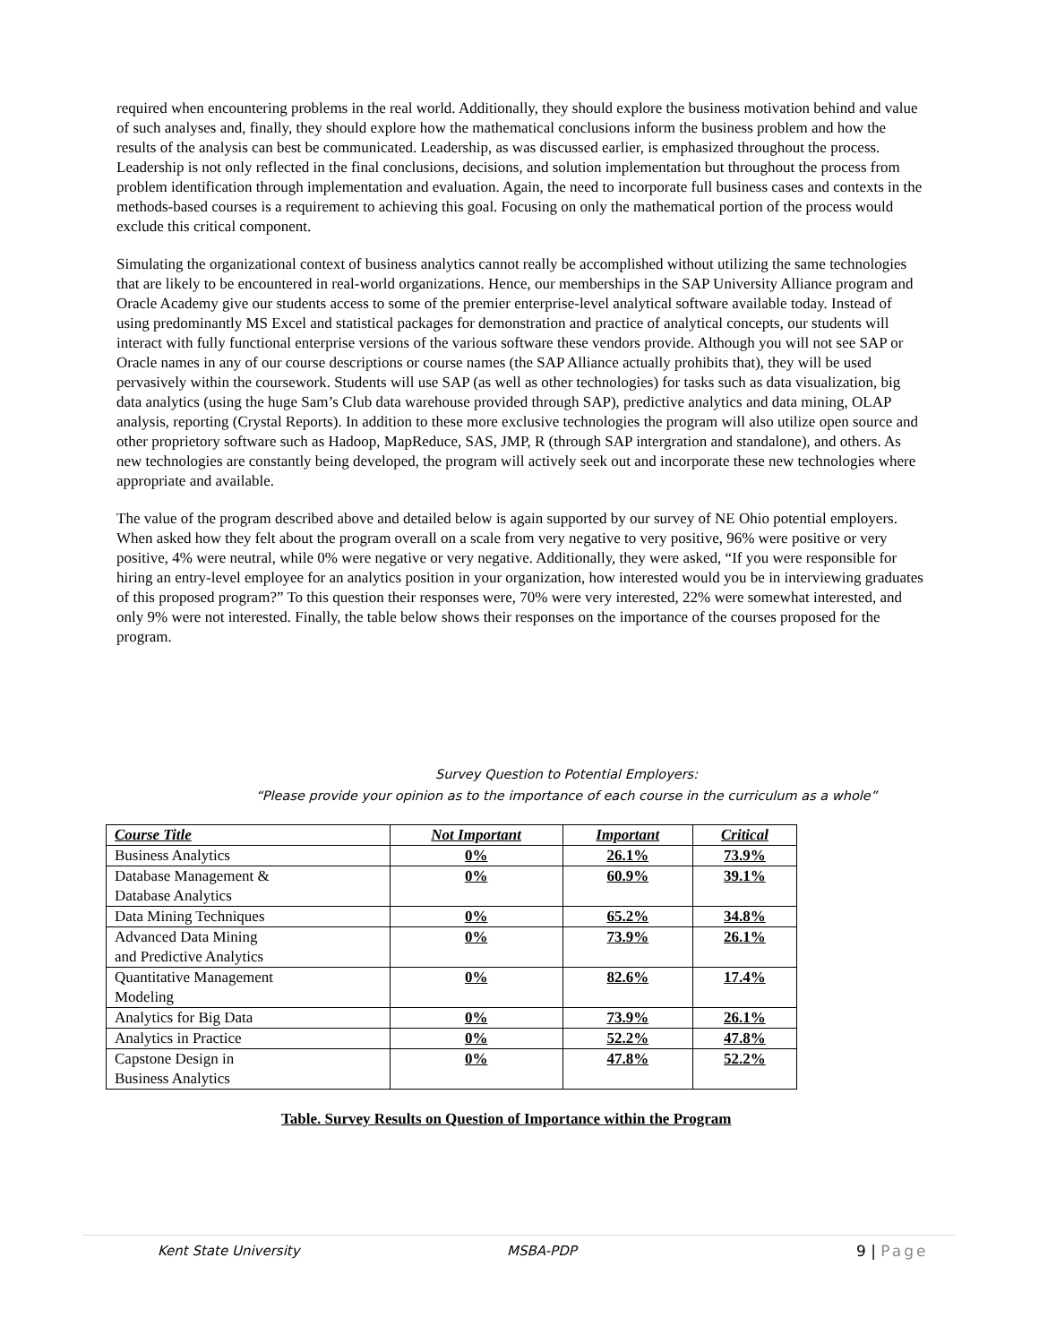required when encountering problems in the real world. Additionally, they should explore the business motivation behind and value of such analyses and, finally, they should explore how the mathematical conclusions inform the business problem and how the results of the analysis can best be communicated. Leadership, as was discussed earlier, is emphasized throughout the process. Leadership is not only reflected in the final conclusions, decisions, and solution implementation but throughout the process from problem identification through implementation and evaluation. Again, the need to incorporate full business cases and contexts in the methods-based courses is a requirement to achieving this goal. Focusing on only the mathematical portion of the process would exclude this critical component.
Simulating the organizational context of business analytics cannot really be accomplished without utilizing the same technologies that are likely to be encountered in real-world organizations. Hence, our memberships in the SAP University Alliance program and Oracle Academy give our students access to some of the premier enterprise-level analytical software available today. Instead of using predominantly MS Excel and statistical packages for demonstration and practice of analytical concepts, our students will interact with fully functional enterprise versions of the various software these vendors provide. Although you will not see SAP or Oracle names in any of our course descriptions or course names (the SAP Alliance actually prohibits that), they will be used pervasively within the coursework. Students will use SAP (as well as other technologies) for tasks such as data visualization, big data analytics (using the huge Sam’s Club data warehouse provided through SAP), predictive analytics and data mining, OLAP analysis, reporting (Crystal Reports). In addition to these more exclusive technologies the program will also utilize open source and other proprietory software such as Hadoop, MapReduce, SAS, JMP, R (through SAP intergration and standalone), and others. As new technologies are constantly being developed, the program will actively seek out and incorporate these new technologies where appropriate and available.
The value of the program described above and detailed below is again supported by our survey of NE Ohio potential employers. When asked how they felt about the program overall on a scale from very negative to very positive, 96% were positive or very positive, 4% were neutral, while 0% were negative or very negative. Additionally, they were asked, “If you were responsible for hiring an entry-level employee for an analytics position in your organization, how interested would you be in interviewing graduates of this proposed program?” To this question their responses were, 70% were very interested, 22% were somewhat interested, and only 9% were not interested. Finally, the table below shows their responses on the importance of the courses proposed for the program.
Survey Question to Potential Employers:
“Please provide your opinion as to the importance of each course in the curriculum as a whole”
| Course Title | Not Important | Important | Critical |
| --- | --- | --- | --- |
| Business Analytics | 0% | 26.1% | 73.9% |
| Database Management & Database Analytics | 0% | 60.9% | 39.1% |
| Data Mining Techniques | 0% | 65.2% | 34.8% |
| Advanced Data Mining and Predictive Analytics | 0% | 73.9% | 26.1% |
| Quantitative Management Modeling | 0% | 82.6% | 17.4% |
| Analytics for Big Data | 0% | 73.9% | 26.1% |
| Analytics in Practice | 0% | 52.2% | 47.8% |
| Capstone Design in Business Analytics | 0% | 47.8% | 52.2% |
Table. Survey Results on Question of Importance within the Program
Kent State University MSBA-PDP 9 | Page